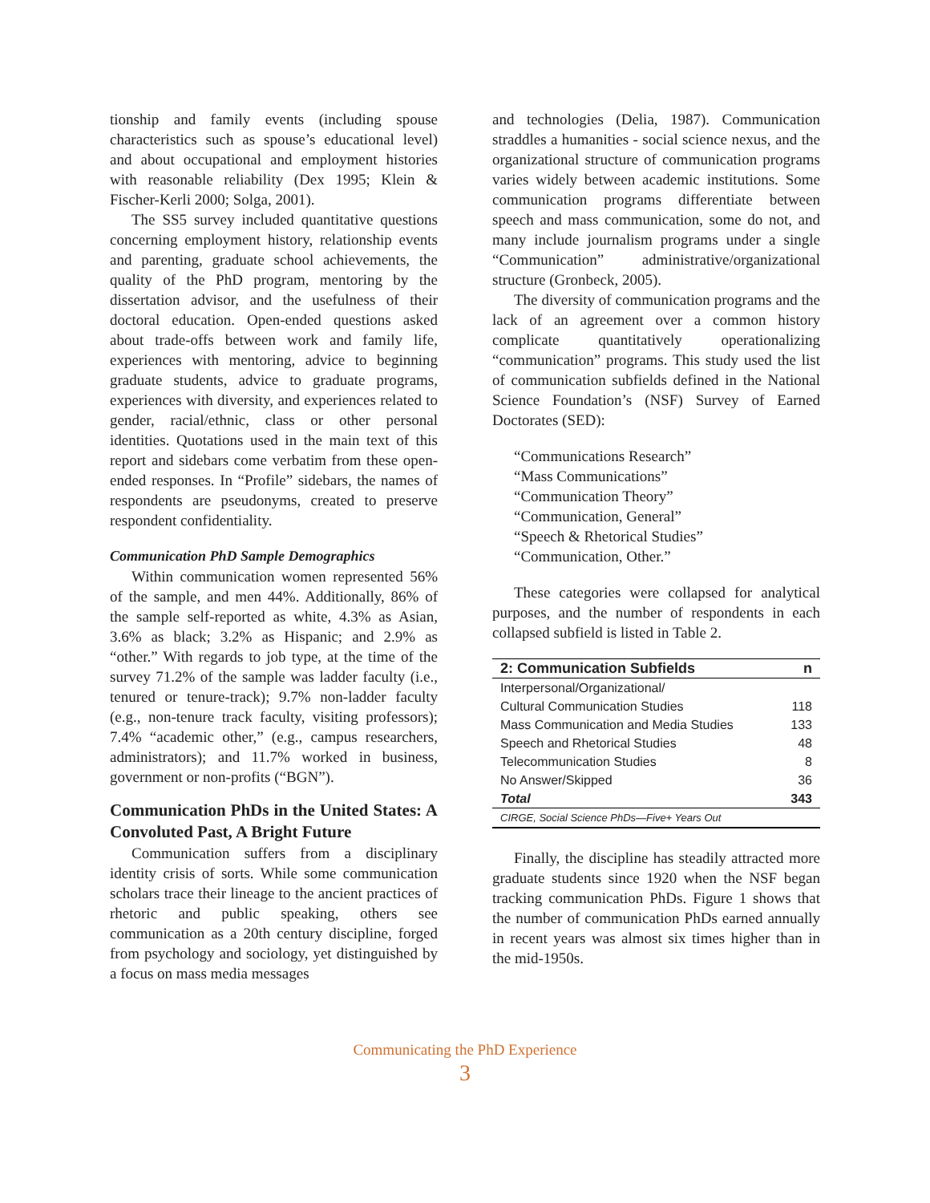tionship and family events (including spouse characteristics such as spouse’s educational level) and about occupational and employment histories with reasonable reliability (Dex 1995; Klein & Fischer-Kerli 2000; Solga, 2001).
The SS5 survey included quantitative questions concerning employment history, relationship events and parenting, graduate school achievements, the quality of the PhD program, mentoring by the dissertation advisor, and the usefulness of their doctoral education. Open-ended questions asked about trade-offs between work and family life, experiences with mentoring, advice to beginning graduate students, advice to graduate programs, experiences with diversity, and experiences related to gender, racial/ethnic, class or other personal identities. Quotations used in the main text of this report and sidebars come verbatim from these open-ended responses. In “Profile” sidebars, the names of respondents are pseudonyms, created to preserve respondent confidentiality.
Communication PhD Sample Demographics
Within communication women represented 56% of the sample, and men 44%. Additionally, 86% of the sample self-reported as white, 4.3% as Asian, 3.6% as black; 3.2% as Hispanic; and 2.9% as “other.” With regards to job type, at the time of the survey 71.2% of the sample was ladder faculty (i.e., tenured or tenure-track); 9.7% non-ladder faculty (e.g., non-tenure track faculty, visiting professors); 7.4% “academic other,” (e.g., campus researchers, administrators); and 11.7% worked in business, government or non-profits (“BGN”).
Communication PhDs in the United States: A Convoluted Past, A Bright Future
Communication suffers from a disciplinary identity crisis of sorts. While some communication scholars trace their lineage to the ancient practices of rhetoric and public speaking, others see communication as a 20th century discipline, forged from psychology and sociology, yet distinguished by a focus on mass media messages
and technologies (Delia, 1987). Communication straddles a humanities - social science nexus, and the organizational structure of communication programs varies widely between academic institutions. Some communication programs differentiate between speech and mass communication, some do not, and many include journalism programs under a single “Communication” administrative/organizational structure (Gronbeck, 2005).
The diversity of communication programs and the lack of an agreement over a common history complicate quantitatively operationalizing “communication” programs. This study used the list of communication subfields defined in the National Science Foundation’s (NSF) Survey of Earned Doctorates (SED):
“Communications Research”
“Mass Communications”
“Communication Theory”
“Communication, General”
“Speech & Rhetorical Studies”
“Communication, Other.”
These categories were collapsed for analytical purposes, and the number of respondents in each collapsed subfield is listed in Table 2.
| 2: Communication Subfields | n |
| --- | --- |
| Interpersonal/Organizational/ Cultural Communication Studies | 118 |
| Mass Communication and Media Studies | 133 |
| Speech and Rhetorical Studies | 48 |
| Telecommunication Studies | 8 |
| No Answer/Skipped | 36 |
| Total | 343 |
| CIRGE, Social Science PhDs—Five+ Years Out | |
Finally, the discipline has steadily attracted more graduate students since 1920 when the NSF began tracking communication PhDs. Figure 1 shows that the number of communication PhDs earned annually in recent years was almost six times higher than in the mid-1950s.
Communicating the PhD Experience
3